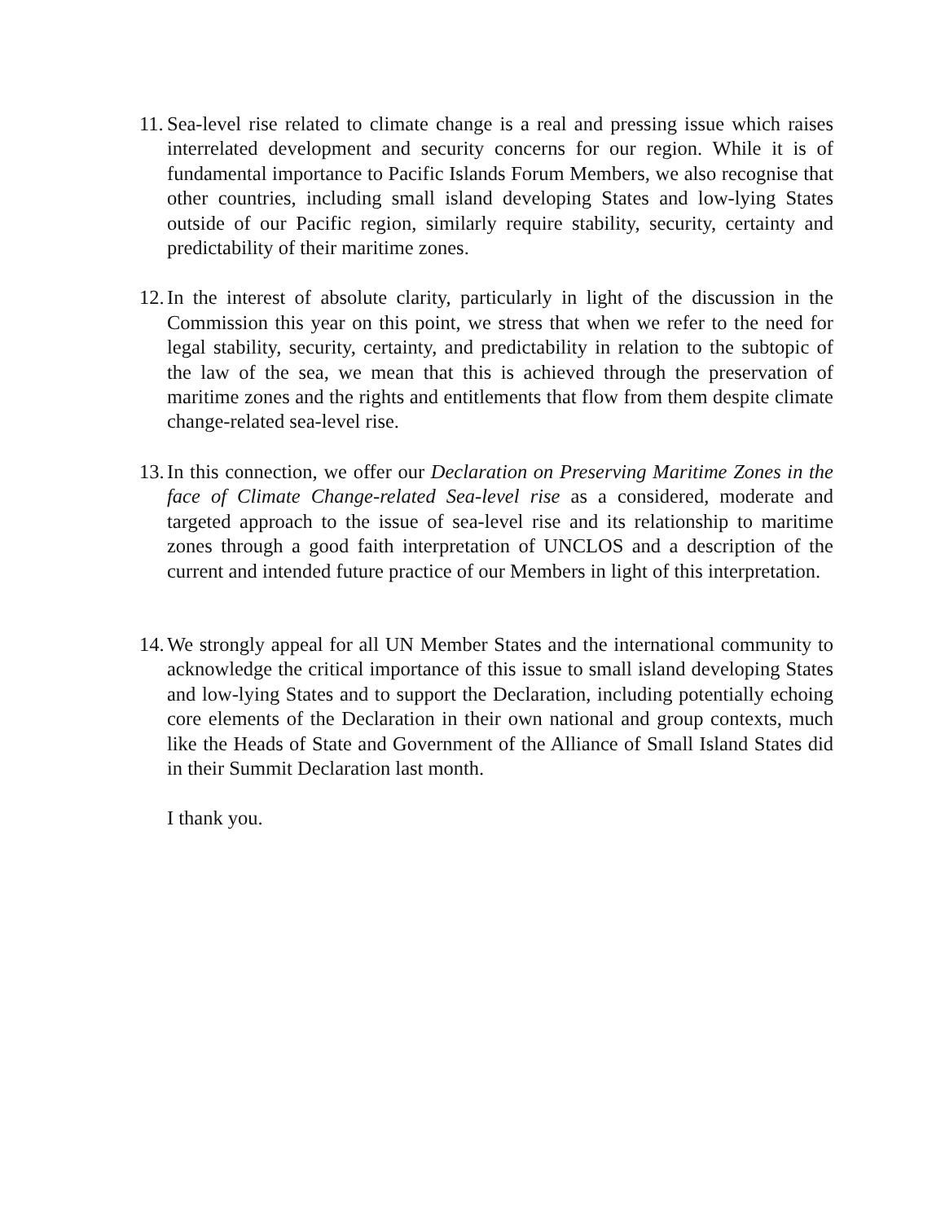11.
Sea-level rise related to climate change is a real and pressing issue which raises interrelated development and security concerns for our region. While it is of fundamental importance to Pacific Islands Forum Members, we also recognise that other countries, including small island developing States and low-lying States outside of our Pacific region, similarly require stability, security, certainty and predictability of their maritime zones.
12.
In the interest of absolute clarity, particularly in light of the discussion in the Commission this year on this point, we stress that when we refer to the need for legal stability, security, certainty, and predictability in relation to the subtopic of the law of the sea, we mean that this is achieved through the preservation of maritime zones and the rights and entitlements that flow from them despite climate change-related sea-level rise.
13.
In this connection, we offer our Declaration on Preserving Maritime Zones in the face of Climate Change-related Sea-level rise as a considered, moderate and targeted approach to the issue of sea-level rise and its relationship to maritime zones through a good faith interpretation of UNCLOS and a description of the current and intended future practice of our Members in light of this interpretation.
14.
We strongly appeal for all UN Member States and the international community to acknowledge the critical importance of this issue to small island developing States and low-lying States and to support the Declaration, including potentially echoing core elements of the Declaration in their own national and group contexts, much like the Heads of State and Government of the Alliance of Small Island States did in their Summit Declaration last month.
I thank you.